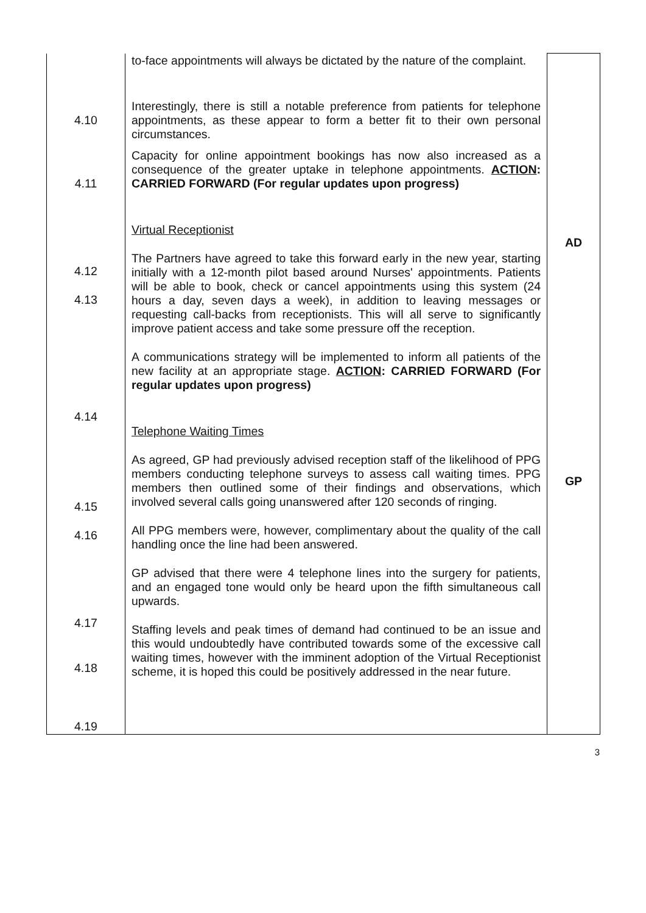| 4.10 4.11 4.12 4.13 4.14 4.15 4.16 4.17 4.18 4.19 | to-face appointments will always be dictated by the nature of the complaint. Interestingly, there is still a notable preference from patients for telephone appointments, as these appear to form a better fit to their own personal circumstances. Capacity for online appointment bookings has now also increased as a consequence of the greater uptake in telephone appointments. ACTION : CARRIED FORWARD (For regular updates upon progress) Virtual Receptionist The Partners have agreed to take this forward early in the new year, starting initially with a 12-month pilot based around Nurses' appointments. Patients will be able to book, check or cancel appointments using this system (24 hours a day, seven days a week), in addition to leaving messages or requesting call-backs from receptionists. This will all serve to significantly improve patient access and take some pressure off the reception. A communications strategy will be implemented to inform all patients of the new facility at an appropriate stage. ACTION : CARRIED FORWARD (For regular updates upon progress) Telephone Waiting Times As agreed, GP had previously advised reception staff of the likelihood of PPG members conducting telephone surveys to assess call waiting times. PPG members then outlined some of their findings and observations, which involved several calls going unanswered after 120 seconds of ringing. All PPG members were, however, complimentary about the quality of the call handling once the line had been answered. GP advised that there were 4 telephone lines into the surgery for patients, and an engaged tone would only be heard upon the fifth simultaneous call upwards. Staffing levels and peak times of demand had continued to be an issue and this would undoubtedly have contributed towards some of the excessive call waiting times, however with the imminent adoption of the Virtual Receptionist scheme, it is hoped this could be positively addressed in the near future. | AD GP |
3